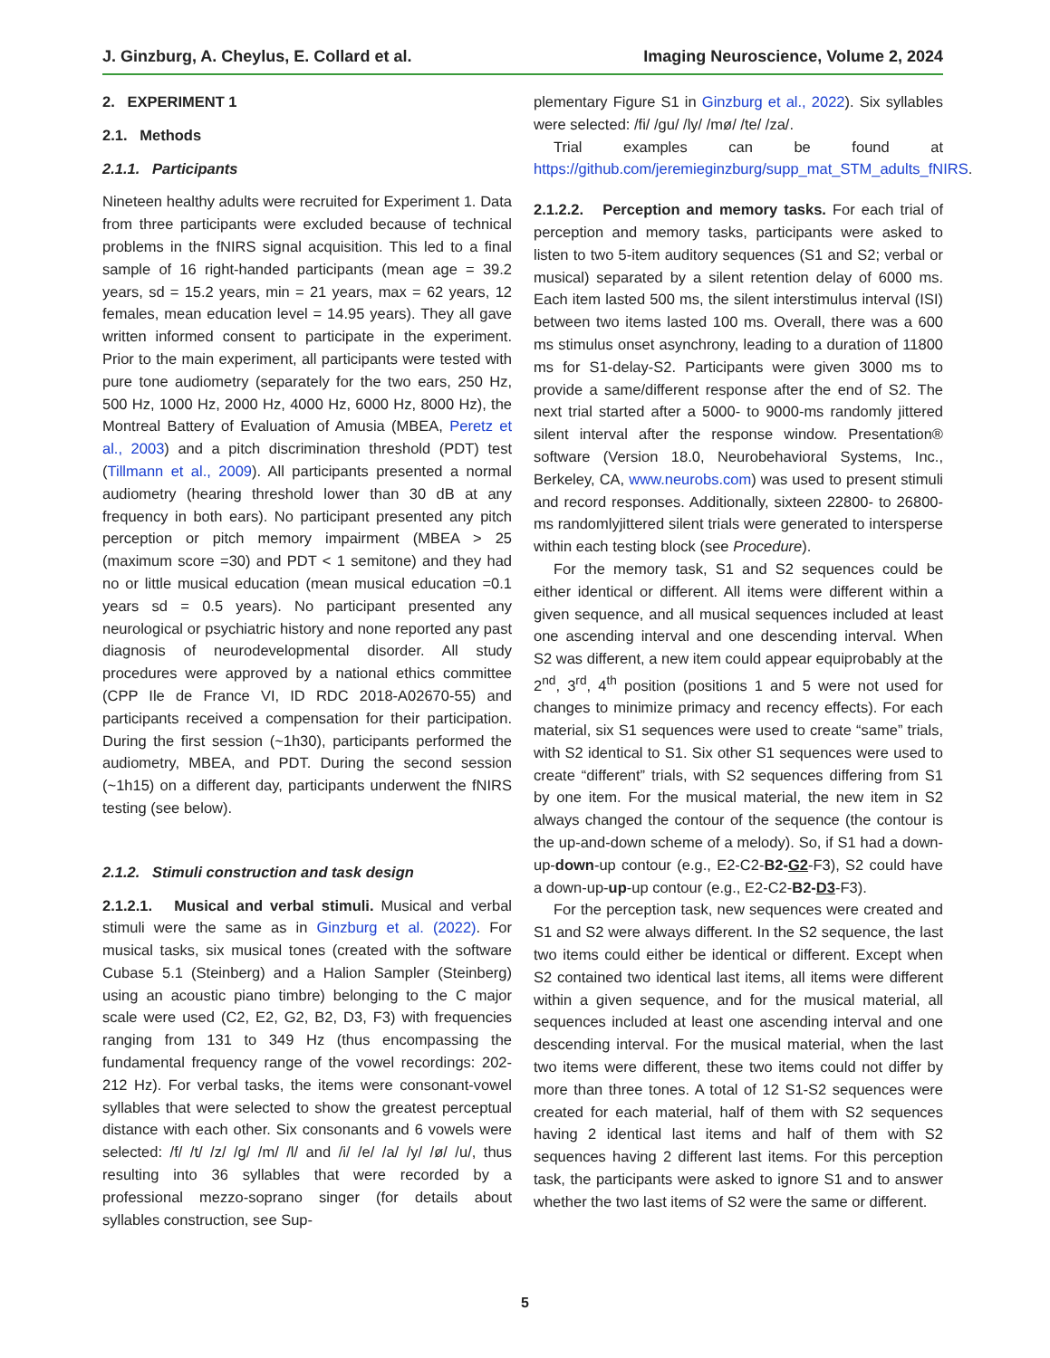J. Ginzburg, A. Cheylus, E. Collard et al. Imaging Neuroscience, Volume 2, 2024
2. EXPERIMENT 1
2.1. Methods
2.1.1. Participants
Nineteen healthy adults were recruited for Experiment 1. Data from three participants were excluded because of technical problems in the fNIRS signal acquisition. This led to a final sample of 16 right-handed participants (mean age = 39.2 years, sd = 15.2 years, min = 21 years, max = 62 years, 12 females, mean education level = 14.95 years). They all gave written informed consent to participate in the experiment. Prior to the main experiment, all participants were tested with pure tone audiometry (separately for the two ears, 250 Hz, 500 Hz, 1000 Hz, 2000 Hz, 4000 Hz, 6000 Hz, 8000 Hz), the Montreal Battery of Evaluation of Amusia (MBEA, Peretz et al., 2003) and a pitch discrimination threshold (PDT) test (Tillmann et al., 2009). All participants presented a normal audiometry (hearing threshold lower than 30 dB at any frequency in both ears). No participant presented any pitch perception or pitch memory impairment (MBEA > 25 (maximum score =30) and PDT < 1 semitone) and they had no or little musical education (mean musical education =0.1 years sd = 0.5 years). No participant presented any neurological or psychiatric history and none reported any past diagnosis of neurodevelopmental disorder. All study procedures were approved by a national ethics committee (CPP Ile de France VI, ID RDC 2018-A02670-55) and participants received a compensation for their participation. During the first session (~1h30), participants performed the audiometry, MBEA, and PDT. During the second session (~1h15) on a different day, participants underwent the fNIRS testing (see below).
2.1.2. Stimuli construction and task design
2.1.2.1. Musical and verbal stimuli. Musical and verbal stimuli were the same as in Ginzburg et al. (2022). For musical tasks, six musical tones (created with the software Cubase 5.1 (Steinberg) and a Halion Sampler (Steinberg) using an acoustic piano timbre) belonging to the C major scale were used (C2, E2, G2, B2, D3, F3) with frequencies ranging from 131 to 349 Hz (thus encompassing the fundamental frequency range of the vowel recordings: 202-212 Hz). For verbal tasks, the items were consonant-vowel syllables that were selected to show the greatest perceptual distance with each other. Six consonants and 6 vowels were selected: /f/ /t/ /z/ /g/ /m/ /l/ and /i/ /e/ /a/ /y/ /ø/ /u/, thus resulting into 36 syllables that were recorded by a professional mezzo-soprano singer (for details about syllables construction, see Sup-
plementary Figure S1 in Ginzburg et al., 2022). Six syllables were selected: /fi/ /gu/ /ly/ /mø/ /te/ /za/.
Trial examples can be found at https://github.com/jeremieginzburg/supp_mat_STM_adults_fNIRS.
2.1.2.2. Perception and memory tasks. For each trial of perception and memory tasks, participants were asked to listen to two 5-item auditory sequences (S1 and S2; verbal or musical) separated by a silent retention delay of 6000 ms. Each item lasted 500 ms, the silent interstimulus interval (ISI) between two items lasted 100 ms. Overall, there was a 600 ms stimulus onset asynchrony, leading to a duration of 11800 ms for S1-delay-S2. Participants were given 3000 ms to provide a same/different response after the end of S2. The next trial started after a 5000- to 9000-ms randomly jittered silent interval after the response window. Presentation® software (Version 18.0, Neurobehavioral Systems, Inc., Berkeley, CA, www.neurobs.com) was used to present stimuli and record responses. Additionally, sixteen 22800- to 26800-ms randomlyjittered silent trials were generated to intersperse within each testing block (see Procedure).
For the memory task, S1 and S2 sequences could be either identical or different. All items were different within a given sequence, and all musical sequences included at least one ascending interval and one descending interval. When S2 was different, a new item could appear equiprobably at the 2<sup>nd</sup>, 3<sup>rd</sup>, 4<sup>th</sup> position (positions 1 and 5 were not used for changes to minimize primacy and recency effects). For each material, six S1 sequences were used to create “same” trials, with S2 identical to S1. Six other S1 sequences were used to create “different” trials, with S2 sequences differing from S1 by one item. For the musical material, the new item in S2 always changed the contour of the sequence (the contour is the up-and-down scheme of a melody). So, if S1 had a down-up-down-up contour (e.g., E2-C2-B2-G2-F3), S2 could have a down-up-up-up contour (e.g., E2-C2-B2-D3-F3).
For the perception task, new sequences were created and S1 and S2 were always different. In the S2 sequence, the last two items could either be identical or different. Except when S2 contained two identical last items, all items were different within a given sequence, and for the musical material, all sequences included at least one ascending interval and one descending interval. For the musical material, when the last two items were different, these two items could not differ by more than three tones. A total of 12 S1-S2 sequences were created for each material, half of them with S2 sequences having 2 identical last items and half of them with S2 sequences having 2 different last items. For this perception task, the participants were asked to ignore S1 and to answer whether the two last items of S2 were the same or different.
5